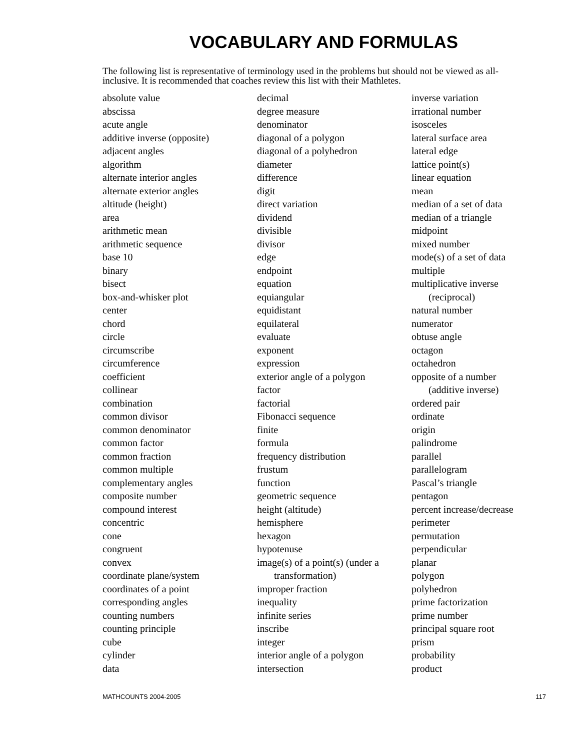VOCABULARY AND FORMULAS
The following list is representative of terminology used in the problems but should not be viewed as all-inclusive. It is recommended that coaches review this list with their Mathletes.
absolute value
abscissa
acute angle
additive inverse (opposite)
adjacent angles
algorithm
alternate interior angles
alternate exterior angles
altitude (height)
area
arithmetic mean
arithmetic sequence
base 10
binary
bisect
box-and-whisker plot
center
chord
circle
circumscribe
circumference
coefficient
collinear
combination
common divisor
common denominator
common factor
common fraction
common multiple
complementary angles
composite number
compound interest
concentric
cone
congruent
convex
coordinate plane/system
coordinates of a point
corresponding angles
counting numbers
counting principle
cube
cylinder
data
decimal
degree measure
denominator
diagonal of a polygon
diagonal of a polyhedron
diameter
difference
digit
direct variation
dividend
divisible
divisor
edge
endpoint
equation
equiangular
equidistant
equilateral
evaluate
exponent
expression
exterior angle of a polygon
factor
factorial
Fibonacci sequence
finite
formula
frequency distribution
frustum
function
geometric sequence
height (altitude)
hemisphere
hexagon
hypotenuse
image(s) of a point(s) (under a
transformation)
improper fraction
inequality
infinite series
inscribe
integer
interior angle of a polygon
intersection
inverse variation
irrational number
isosceles
lateral surface area
lateral edge
lattice point(s)
linear equation
mean
median of a set of data
median of a triangle
midpoint
mixed number
mode(s) of a set of data
multiple
multiplicative inverse
(reciprocal)
natural number
numerator
obtuse angle
octagon
octahedron
opposite of a number
(additive inverse)
ordered pair
ordinate
origin
palindrome
parallel
parallelogram
Pascal’s triangle
pentagon
percent increase/decrease
perimeter
permutation
perpendicular
planar
polygon
polyhedron
prime factorization
prime number
principal square root
prism
probability
product
MATHCOUNTS 2004-2005 117